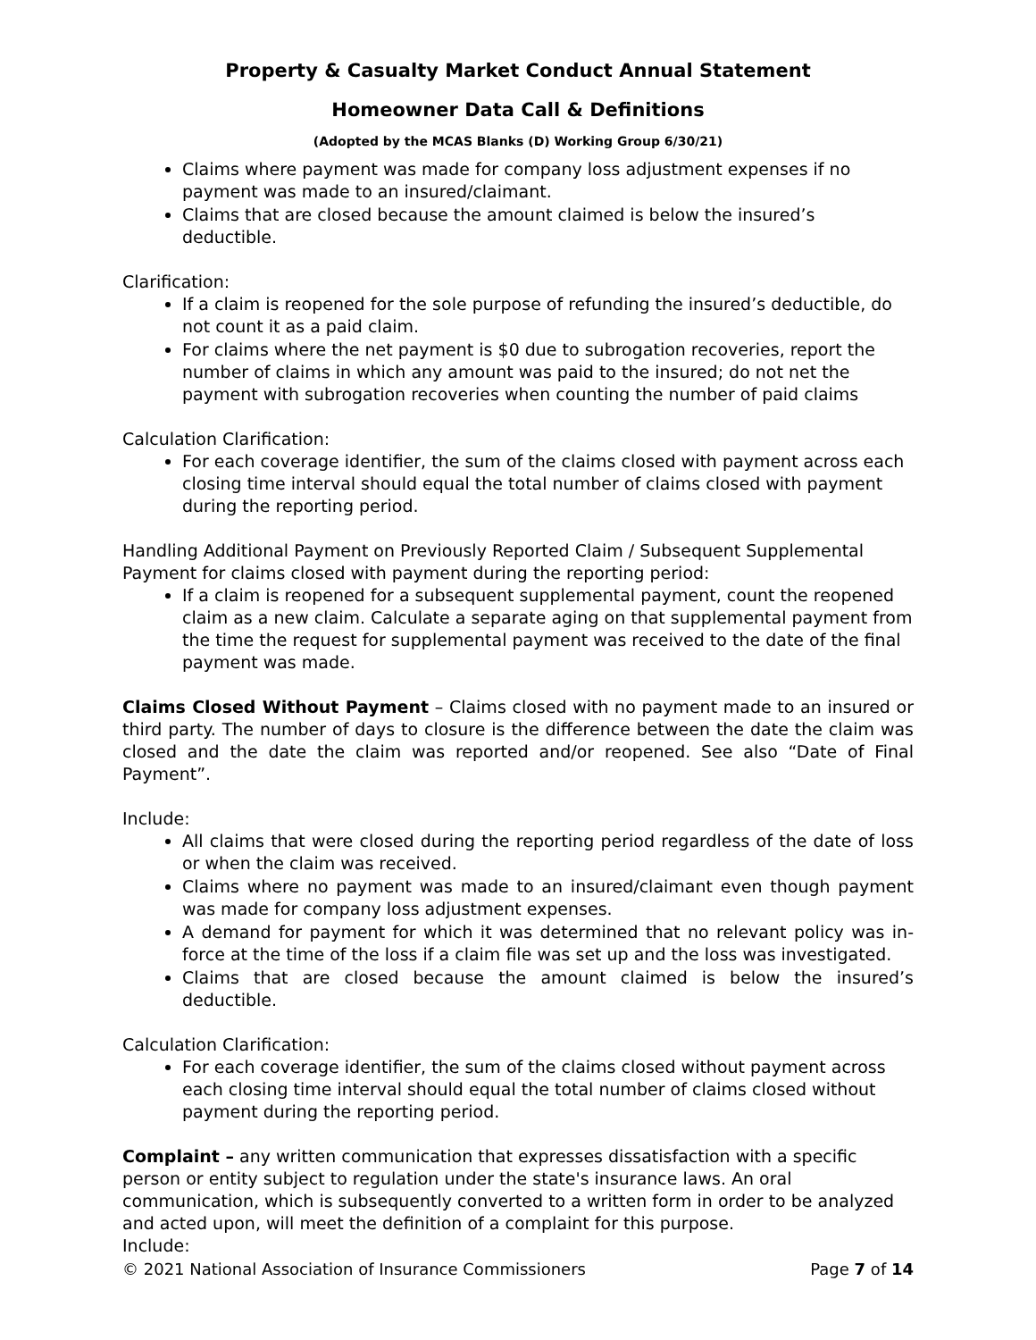Property & Casualty Market Conduct Annual Statement
Homeowner Data Call & Definitions
(Adopted by the MCAS Blanks (D) Working Group 6/30/21)
Claims where payment was made for company loss adjustment expenses if no payment was made to an insured/claimant.
Claims that are closed because the amount claimed is below the insured’s deductible.
Clarification:
If a claim is reopened for the sole purpose of refunding the insured’s deductible, do not count it as a paid claim.
For claims where the net payment is $0 due to subrogation recoveries, report the number of claims in which any amount was paid to the insured; do not net the payment with subrogation recoveries when counting the number of paid claims
Calculation Clarification:
For each coverage identifier, the sum of the claims closed with payment across each closing time interval should equal the total number of claims closed with payment during the reporting period.
Handling Additional Payment on Previously Reported Claim / Subsequent Supplemental Payment for claims closed with payment during the reporting period:
If a claim is reopened for a subsequent supplemental payment, count the reopened claim as a new claim. Calculate a separate aging on that supplemental payment from the time the request for supplemental payment was received to the date of the final payment was made.
Claims Closed Without Payment – Claims closed with no payment made to an insured or third party. The number of days to closure is the difference between the date the claim was closed and the date the claim was reported and/or reopened. See also “Date of Final Payment”.
Include:
All claims that were closed during the reporting period regardless of the date of loss or when the claim was received.
Claims where no payment was made to an insured/claimant even though payment was made for company loss adjustment expenses.
A demand for payment for which it was determined that no relevant policy was in-force at the time of the loss if a claim file was set up and the loss was investigated.
Claims that are closed because the amount claimed is below the insured’s deductible.
Calculation Clarification:
For each coverage identifier, the sum of the claims closed without payment across each closing time interval should equal the total number of claims closed without payment during the reporting period.
Complaint – any written communication that expresses dissatisfaction with a specific person or entity subject to regulation under the state's insurance laws. An oral communication, which is subsequently converted to a written form in order to be analyzed and acted upon, will meet the definition of a complaint for this purpose.
Include:
© 2021 National Association of Insurance Commissioners Page 7 of 14